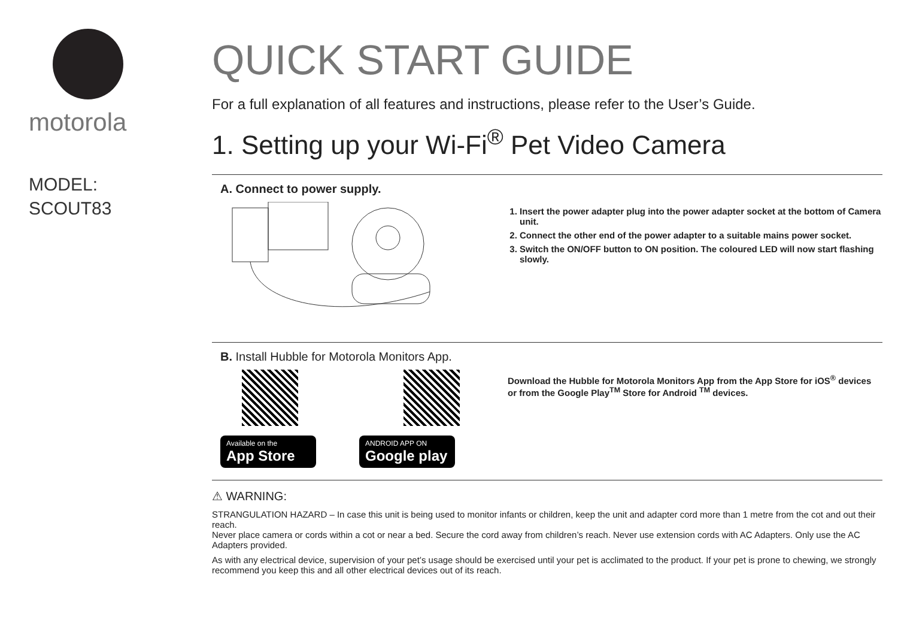motorola
MODEL:
SCOUT83
QUICK START GUIDE
For a full explanation of all features and instructions, please refer to the User’s Guide.
1. Setting up your Wi-Fi<sup>®</sup> Pet Video Camera
A. Connect to power supply.
1. Insert the power adapter plug into the power adapter socket at the bottom of Camera unit.
2. Connect the other end of the power adapter to a suitable mains power socket.
3. Switch the ON/OFF button to ON position. The coloured LED will now start flashing slowly.
B. Install Hubble for Motorola Monitors App.
Available on the App Store ANDROID APP ON Google play
Download the Hubble for Motorola Monitors App from the App Store for iOS<sup>®</sup> devices or from the Google Play<sup>TM</sup> Store for Android <sup>TM</sup> devices.
⚠ WARNING:
STRANGULATION HAZARD – In case this unit is being used to monitor infants or children, keep the unit and adapter cord more than 1 metre from the cot and out their reach.
Never place camera or cords within a cot or near a bed. Secure the cord away from children’s reach. Never use extension cords with AC Adapters. Only use the AC Adapters provided.
As with any electrical device, supervision of your pet’s usage should be exercised until your pet is acclimated to the product. If your pet is prone to chewing, we strongly recommend you keep this and all other electrical devices out of its reach.